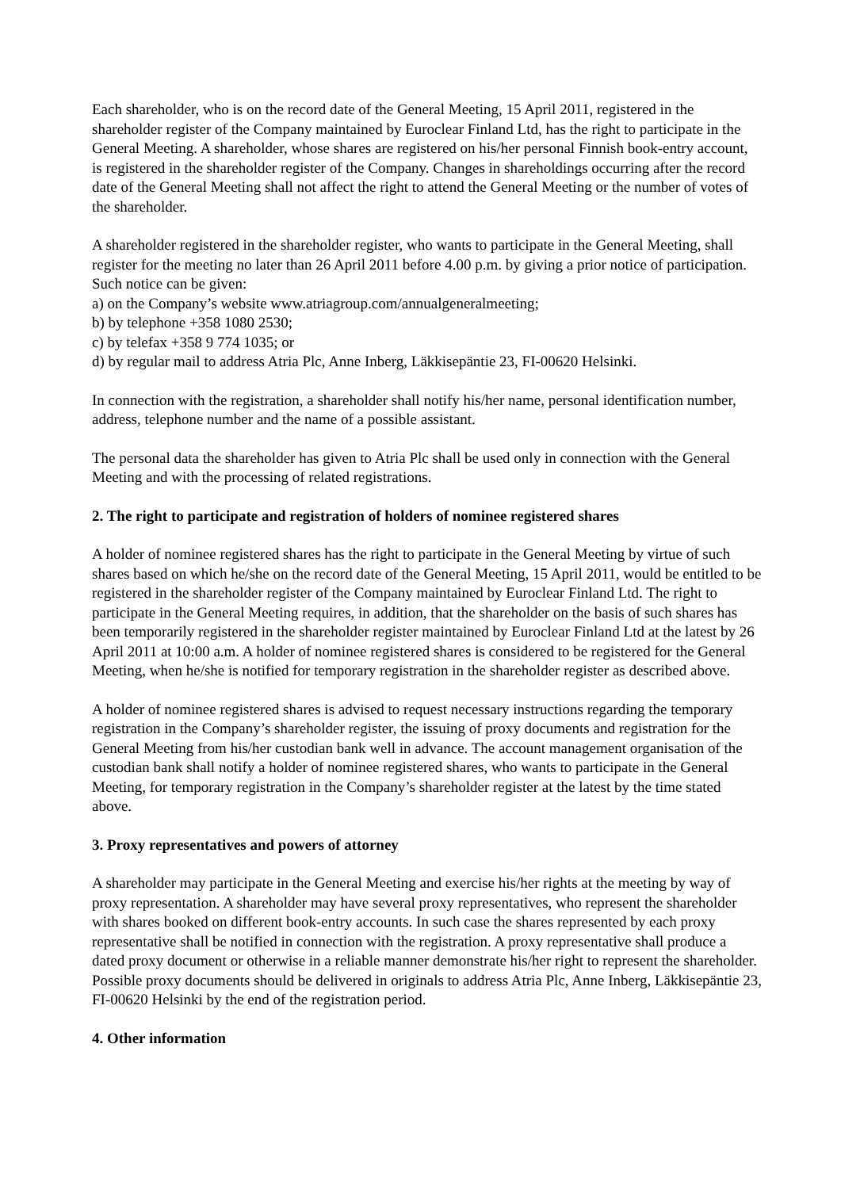Each shareholder, who is on the record date of the General Meeting, 15 April 2011, registered in the shareholder register of the Company maintained by Euroclear Finland Ltd, has the right to participate in the General Meeting. A shareholder, whose shares are registered on his/her personal Finnish book-entry account, is registered in the shareholder register of the Company. Changes in shareholdings occurring after the record date of the General Meeting shall not affect the right to attend the General Meeting or the number of votes of the shareholder.
A shareholder registered in the shareholder register, who wants to participate in the General Meeting, shall register for the meeting no later than 26 April 2011 before 4.00 p.m. by giving a prior notice of participation. Such notice can be given:
a) on the Company’s website www.atriagroup.com/annualgeneralmeeting;
b) by telephone +358 1080 2530;
c) by telefax +358 9 774 1035; or
d) by regular mail to address Atria Plc, Anne Inberg, Läkkisepäntie 23, FI-00620 Helsinki.
In connection with the registration, a shareholder shall notify his/her name, personal identification number, address, telephone number and the name of a possible assistant.
The personal data the shareholder has given to Atria Plc shall be used only in connection with the General Meeting and with the processing of related registrations.
2. The right to participate and registration of holders of nominee registered shares
A holder of nominee registered shares has the right to participate in the General Meeting by virtue of such shares based on which he/she on the record date of the General Meeting, 15 April 2011, would be entitled to be registered in the shareholder register of the Company maintained by Euroclear Finland Ltd. The right to participate in the General Meeting requires, in addition, that the shareholder on the basis of such shares has been temporarily registered in the shareholder register maintained by Euroclear Finland Ltd at the latest by 26 April 2011 at 10:00 a.m. A holder of nominee registered shares is considered to be registered for the General Meeting, when he/she is notified for temporary registration in the shareholder register as described above.
A holder of nominee registered shares is advised to request necessary instructions regarding the temporary registration in the Company’s shareholder register, the issuing of proxy documents and registration for the General Meeting from his/her custodian bank well in advance. The account management organisation of the custodian bank shall notify a holder of nominee registered shares, who wants to participate in the General Meeting, for temporary registration in the Company’s shareholder register at the latest by the time stated above.
3. Proxy representatives and powers of attorney
A shareholder may participate in the General Meeting and exercise his/her rights at the meeting by way of proxy representation. A shareholder may have several proxy representatives, who represent the shareholder with shares booked on different book-entry accounts. In such case the shares represented by each proxy representative shall be notified in connection with the registration. A proxy representative shall produce a dated proxy document or otherwise in a reliable manner demonstrate his/her right to represent the shareholder. Possible proxy documents should be delivered in originals to address Atria Plc, Anne Inberg, Läkkisepäntie 23, FI-00620 Helsinki by the end of the registration period.
4. Other information